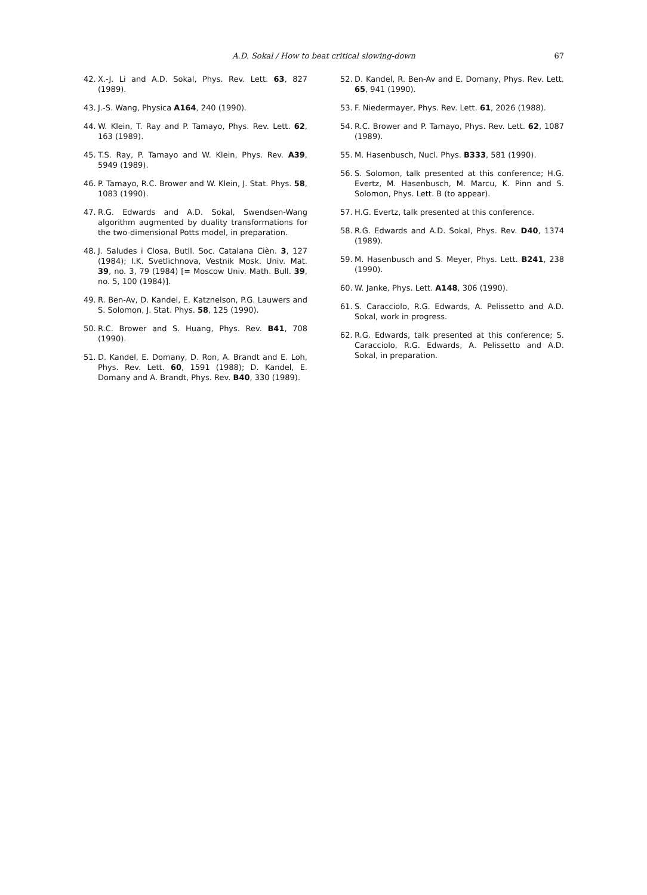A.D. Sokal / How to beat critical slowing-down 67
42. X.-J. Li and A.D. Sokal, Phys. Rev. Lett. 63, 827 (1989).
43. J.-S. Wang, Physica A164, 240 (1990).
44. W. Klein, T. Ray and P. Tamayo, Phys. Rev. Lett. 62, 163 (1989).
45. T.S. Ray, P. Tamayo and W. Klein, Phys. Rev. A39, 5949 (1989).
46. P. Tamayo, R.C. Brower and W. Klein, J. Stat. Phys. 58, 1083 (1990).
47. R.G. Edwards and A.D. Sokal, Swendsen-Wang algorithm augmented by duality transformations for the two-dimensional Potts model, in preparation.
48. J. Saludes i Closa, Butll. Soc. Catalana Cièn. 3, 127 (1984); I.K. Svetlichnova, Vestnik Mosk. Univ. Mat. 39, no. 3, 79 (1984) [= Moscow Univ. Math. Bull. 39, no. 5, 100 (1984)].
49. R. Ben-Av, D. Kandel, E. Katznelson, P.G. Lauwers and S. Solomon, J. Stat. Phys. 58, 125 (1990).
50. R.C. Brower and S. Huang, Phys. Rev. B41, 708 (1990).
51. D. Kandel, E. Domany, D. Ron, A. Brandt and E. Loh, Phys. Rev. Lett. 60, 1591 (1988); D. Kandel, E. Domany and A. Brandt, Phys. Rev. B40, 330 (1989).
52. D. Kandel, R. Ben-Av and E. Domany, Phys. Rev. Lett. 65, 941 (1990).
53. F. Niedermayer, Phys. Rev. Lett. 61, 2026 (1988).
54. R.C. Brower and P. Tamayo, Phys. Rev. Lett. 62, 1087 (1989).
55. M. Hasenbusch, Nucl. Phys. B333, 581 (1990).
56. S. Solomon, talk presented at this conference; H.G. Evertz, M. Hasenbusch, M. Marcu, K. Pinn and S. Solomon, Phys. Lett. B (to appear).
57. H.G. Evertz, talk presented at this conference.
58. R.G. Edwards and A.D. Sokal, Phys. Rev. D40, 1374 (1989).
59. M. Hasenbusch and S. Meyer, Phys. Lett. B241, 238 (1990).
60. W. Janke, Phys. Lett. A148, 306 (1990).
61. S. Caracciolo, R.G. Edwards, A. Pelissetto and A.D. Sokal, work in progress.
62. R.G. Edwards, talk presented at this conference; S. Caracciolo, R.G. Edwards, A. Pelissetto and A.D. Sokal, in preparation.